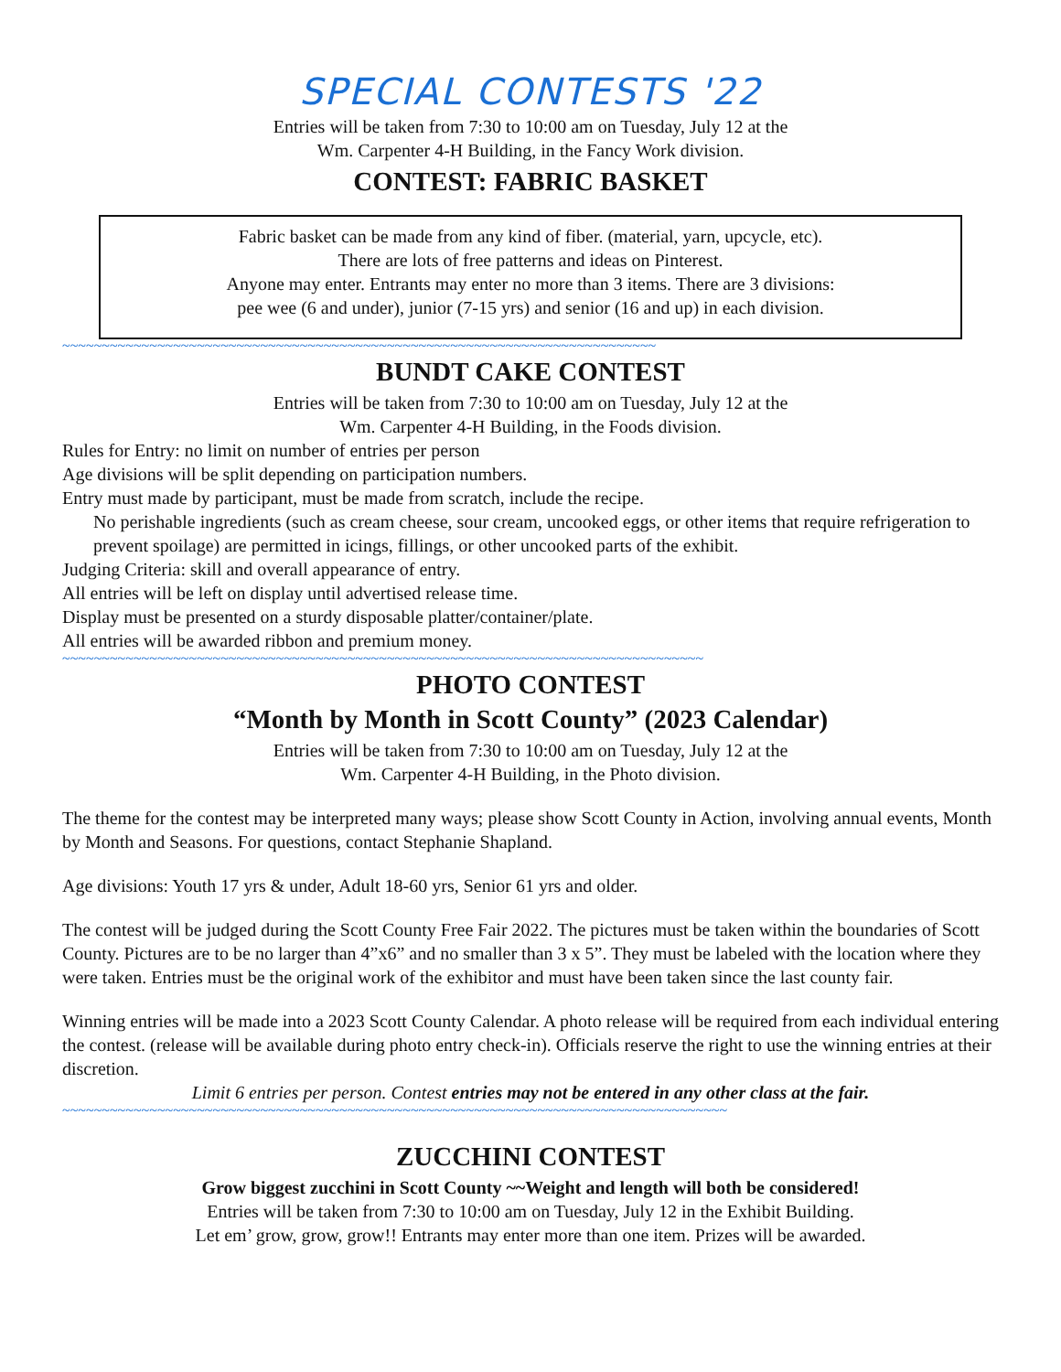SPECIAL CONTESTS '22
Entries will be taken from 7:30 to 10:00 am on Tuesday, July 12 at the
Wm. Carpenter 4-H Building, in the Fancy Work division.
CONTEST: FABRIC BASKET
Fabric basket can be made from any kind of fiber. (material, yarn, upcycle, etc).
There are lots of free patterns and ideas on Pinterest.
Anyone may enter. Entrants may enter no more than 3 items. There are 3 divisions:
pee wee (6 and under), junior (7-15 yrs) and senior (16 and up) in each division.
~~~~~~~~~~~~~~~~~~~~~~~~~~~~~~~~~~~~~~~~~~~~~~~~~~~~~~~~~~~~~~~~~~~~~~~~~~~
BUNDT CAKE CONTEST
Entries will be taken from 7:30 to 10:00 am on Tuesday, July 12 at the
Wm. Carpenter 4-H Building, in the Foods division.
Rules for Entry: no limit on number of entries per person
Age divisions will be split depending on participation numbers.
Entry must made by participant, must be made from scratch, include the recipe.
No perishable ingredients (such as cream cheese, sour cream, uncooked eggs, or other items that require refrigeration to prevent spoilage) are permitted in icings, fillings, or other uncooked parts of the exhibit.
Judging Criteria: skill and overall appearance of entry.
All entries will be left on display until advertised release time.
Display must be presented on a sturdy disposable platter/container/plate.
All entries will be awarded ribbon and premium money.
~~~~~~~~~~~~~~~~~~~~~~~~~~~~~~~~~~~~~~~~~~~~~~~~~~~~~~~~~~~~~~~~~~~~~~~~~~~~~~~~~
PHOTO CONTEST
“Month by Month in Scott County” (2023 Calendar)
Entries will be taken from 7:30 to 10:00 am on Tuesday, July 12 at the
Wm. Carpenter 4-H Building, in the Photo division.
The theme for the contest may be interpreted many ways; please show Scott County in Action, involving annual events, Month by Month and Seasons. For questions, contact Stephanie Shapland.
Age divisions: Youth 17 yrs & under, Adult 18-60 yrs, Senior 61 yrs and older.
The contest will be judged during the Scott County Free Fair 2022. The pictures must be taken within the boundaries of Scott County. Pictures are to be no larger than 4”x6” and no smaller than 3 x 5”. They must be labeled with the location where they were taken. Entries must be the original work of the exhibitor and must have been taken since the last county fair.
Winning entries will be made into a 2023 Scott County Calendar. A photo release will be required from each individual entering the contest. (release will be available during photo entry check-in). Officials reserve the right to use the winning entries at their discretion.
Limit 6 entries per person. Contest entries may not be entered in any other class at the fair.
~~~~~~~~~~~~~~~~~~~~~~~~~~~~~~~~~~~~~~~~~~~~~~~~~~~~~~~~~~~~~~~~~~~~~~~~~~~~~~~~~~~~
ZUCCHINI CONTEST
Grow biggest zucchini in Scott County ~~Weight and length will both be considered!
Entries will be taken from 7:30 to 10:00 am on Tuesday, July 12 in the Exhibit Building.
Let em’ grow, grow, grow!! Entrants may enter more than one item. Prizes will be awarded.